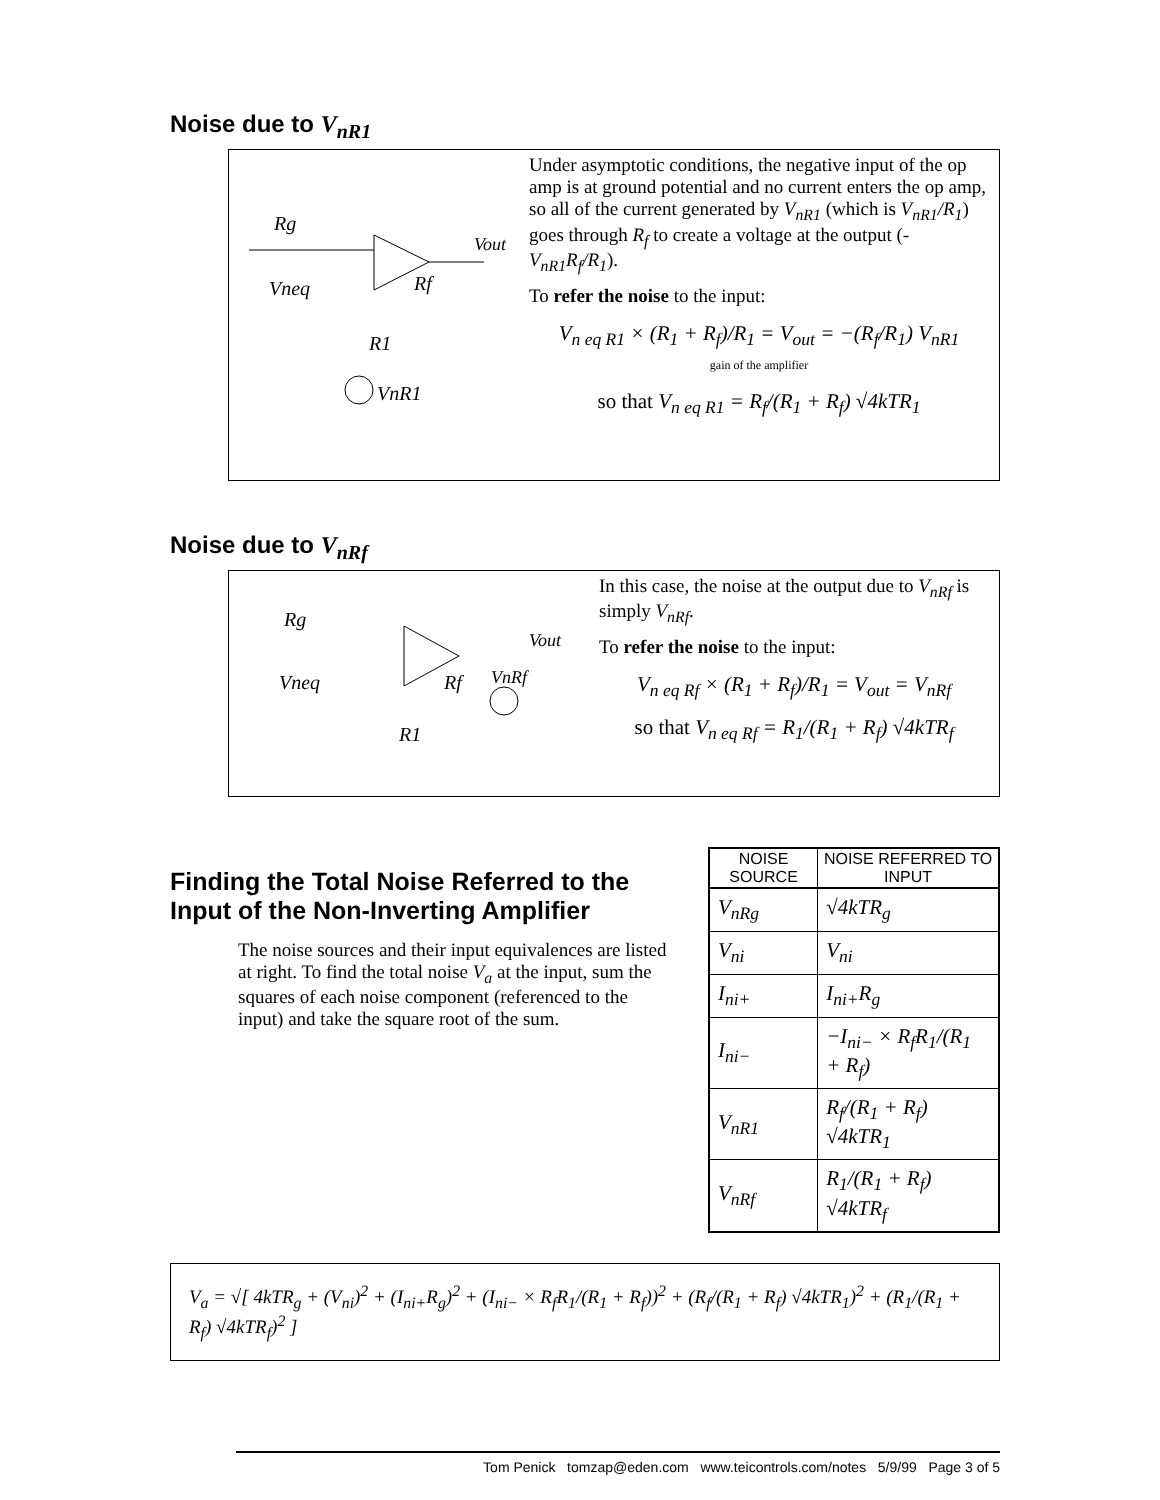Noise due to V<sub>nR1</sub>
Rg
Vneq
Rf
R1
VnR1
Vout
Under asymptotic conditions, the negative input of the op amp is at ground potential and no current enters the op amp, so all of the current generated by V<sub>nR1</sub> (which is V<sub>nR1</sub>/R<sub>1</sub>) goes through R<sub>f</sub> to create a voltage at the output (-V<sub>nR1</sub>R<sub>f</sub>/R<sub>1</sub>).
To refer the noise to the input:
V<sub>n eq R1</sub> × (R<sub>1</sub> + R<sub>f</sub>)/R<sub>1</sub> = V<sub>out</sub> = −(R<sub>f</sub>/R<sub>1</sub>) V<sub>nR1</sub>
gain of the amplifier
so that V<sub>n eq R1</sub> = R<sub>f</sub>/(R<sub>1</sub> + R<sub>f</sub>) √4kTR<sub>1</sub>
Noise due to V<sub>nRf</sub>
Rg
Vneq
Rf
VnRf
R1
Vout
In this case, the noise at the output due to V<sub>nRf</sub> is simply V<sub>nRf</sub>.
To refer the noise to the input:
V<sub>n eq Rf</sub> × (R<sub>1</sub> + R<sub>f</sub>)/R<sub>1</sub> = V<sub>out</sub> = V<sub>nRf</sub>
so that V<sub>n eq Rf</sub> = R<sub>1</sub>/(R<sub>1</sub> + R<sub>f</sub>) √4kTR<sub>f</sub>
Finding the Total Noise Referred to the Input of the Non-Inverting Amplifier
The noise sources and their input equivalences are listed at right. To find the total noise V<sub>a</sub> at the input, sum the squares of each noise component (referenced to the input) and take the square root of the sum.
| NOISE SOURCE | NOISE REFERRED TO INPUT |
| --- | --- |
| V<sub>nRg</sub> | √4kTR<sub>g</sub> |
| V<sub>ni</sub> | V<sub>ni</sub> |
| I<sub>ni+</sub> | I<sub>ni+</sub>R<sub>g</sub> |
| I<sub>ni−</sub> | −I<sub>ni−</sub> × R<sub>f</sub>R<sub>1</sub>/(R<sub>1</sub> + R<sub>f</sub>) |
| V<sub>nR1</sub> | R<sub>f</sub>/(R<sub>1</sub> + R<sub>f</sub>) √4kTR<sub>1</sub> |
| V<sub>nRf</sub> | R<sub>1</sub>/(R<sub>1</sub> + R<sub>f</sub>) √4kTR<sub>f</sub> |
V<sub>a</sub> = √[ 4kTR<sub>g</sub> + (V<sub>ni</sub>)<sup>2</sup> + (I<sub>ni+</sub>R<sub>g</sub>)<sup>2</sup> + (I<sub>ni−</sub> × R<sub>f</sub>R<sub>1</sub>/(R<sub>1</sub> + R<sub>f</sub>))<sup>2</sup> + (R<sub>f</sub>/(R<sub>1</sub> + R<sub>f</sub>) √4kTR<sub>1</sub>)<sup>2</sup> + (R<sub>1</sub>/(R<sub>1</sub> + R<sub>f</sub>) √4kTR<sub>f</sub>)<sup>2</sup> ]
Tom Penick tomzap@eden.com www.teicontrols.com/notes 5/9/99 Page 3 of 5